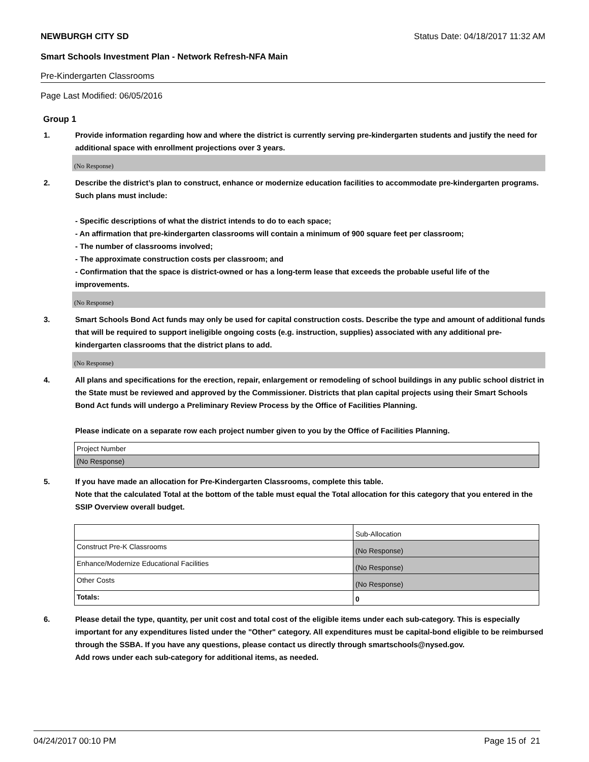NEWBURGH CITY SD Status Date: 04/18/2017 11:32 AM
Smart Schools Investment Plan - Network Refresh-NFA Main
Pre-Kindergarten Classrooms
Page Last Modified: 06/05/2016
Group 1
1. Provide information regarding how and where the district is currently serving pre-kindergarten students and justify the need for additional space with enrollment projections over 3 years.
(No Response)
2. Describe the district’s plan to construct, enhance or modernize education facilities to accommodate pre-kindergarten programs. Such plans must include:
- Specific descriptions of what the district intends to do to each space;
- An affirmation that pre-kindergarten classrooms will contain a minimum of 900 square feet per classroom;
- The number of classrooms involved;
- The approximate construction costs per classroom; and
- Confirmation that the space is district-owned or has a long-term lease that exceeds the probable useful life of the improvements.
(No Response)
3. Smart Schools Bond Act funds may only be used for capital construction costs. Describe the type and amount of additional funds that will be required to support ineligible ongoing costs (e.g. instruction, supplies) associated with any additional pre-kindergarten classrooms that the district plans to add.
(No Response)
4. All plans and specifications for the erection, repair, enlargement or remodeling of school buildings in any public school district in the State must be reviewed and approved by the Commissioner. Districts that plan capital projects using their Smart Schools Bond Act funds will undergo a Preliminary Review Process by the Office of Facilities Planning.
Please indicate on a separate row each project number given to you by the Office of Facilities Planning.
| Project Number |
| (No Response) |
5. If you have made an allocation for Pre-Kindergarten Classrooms, complete this table.
Note that the calculated Total at the bottom of the table must equal the Total allocation for this category that you entered in the SSIP Overview overall budget.
| | Sub-Allocation |
| Construct Pre-K Classrooms | (No Response) |
| Enhance/Modernize Educational Facilities | (No Response) |
| Other Costs | (No Response) |
| Totals: | 0 |
6. Please detail the type, quantity, per unit cost and total cost of the eligible items under each sub-category. This is especially important for any expenditures listed under the "Other" category. All expenditures must be capital-bond eligible to be reimbursed through the SSBA. If you have any questions, please contact us directly through smartschools@nysed.gov.
Add rows under each sub-category for additional items, as needed.
04/24/2017 00:10 PM Page 15 of 21